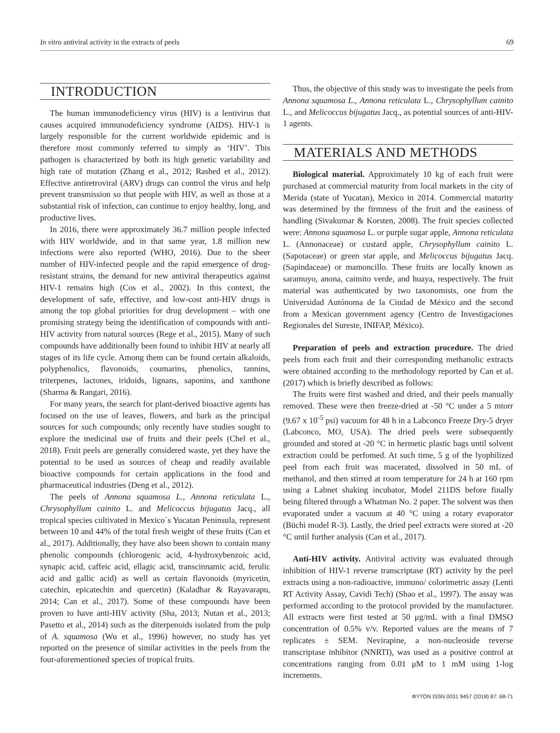In vitro antiviral activity in the extracts of peels 69
INTRODUCTION
The human immunodeficiency virus (HIV) is a lentivirus that causes acquired immunodeficiency syndrome (AIDS). HIV-1 is largely responsible for the current worldwide epidemic and is therefore most commonly referred to simply as ‘HIV’. This pathogen is characterized by both its high genetic variability and high rate of mutation (Zhang et al., 2012; Rashed et al., 2012). Effective antiretroviral (ARV) drugs can control the virus and help prevent transmission so that people with HIV, as well as those at a substantial risk of infection, can continue to enjoy healthy, long, and productive lives.
In 2016, there were approximately 36.7 million people infected with HIV worldwide, and in that same year, 1.8 million new infections were also reported (WHO, 2016). Due to the sheer number of HIV-infected people and the rapid emergence of drug-resistant strains, the demand for new antiviral therapeutics against HIV-1 remains high (Cos et al., 2002). In this context, the development of safe, effective, and low-cost anti-HIV drugs is among the top global priorities for drug development – with one promising strategy being the identification of compounds with anti-HIV activity from natural sources (Rege et al., 2015). Many of such compounds have additionally been found to inhibit HIV at nearly all stages of its life cycle. Among them can be found certain alkaloids, polyphenolics, flavonoids, coumarins, phenolics, tannins, triterpenes, lactones, iridoids, lignans, saponins, and xanthone (Sharma & Rangari, 2016).
For many years, the search for plant-derived bioactive agents has focused on the use of leaves, flowers, and bark as the principal sources for such compounds; only recently have studies sought to explore the medicinal use of fruits and their peels (Chel et al., 2018). Fruit peels are generally considered waste, yet they have the potential to be used as sources of cheap and readily available bioactive compounds for certain applications in the food and pharmaceutical industries (Deng et al., 2012).
The peels of Annona squamosa L., Annona reticulata L., Chrysophyllum cainito L. and Melicoccus bijugatus Jacq., all tropical species cultivated in Mexico´s Yucatan Peninsula, represent between 10 and 44% of the total fresh weight of these fruits (Can et al., 2017). Additionally, they have also been shown to contain many phenolic compounds (chlorogenic acid, 4-hydroxybenzoic acid, synapic acid, caffeic acid, ellagic acid, transcinnamic acid, ferulic acid and gallic acid) as well as certain flavonoids (myricetin, catechin, epicatechin and quercetin) (Kaladhar & Rayavarapu, 2014; Can et al., 2017). Some of these compounds have been proven to have anti-HIV activity (Sha, 2013; Nutan et al., 2013; Pasetto et al., 2014) such as the diterpenoids isolated from the pulp of A. squamosa (Wu et al., 1996) however, no study has yet reported on the presence of similar activities in the peels from the four-aforementioned species of tropical fruits.
Thus, the objective of this study was to investigate the peels from Annona squamosa L., Annona reticulata L., Chrysophyllum cainito L., and Melicoccus bijugatus Jacq., as potential sources of anti-HIV-1 agents.
MATERIALS AND METHODS
Biological material. Approximately 10 kg of each fruit were purchased at commercial maturity from local markets in the city of Merida (state of Yucatan), Mexico in 2014. Commercial maturity was determined by the firmness of the fruit and the easiness of handling (Sivakumar & Korsten, 2008). The fruit species collected were: Annona squamosa L. or purple sugar apple, Annona reticulata L. (Annonaceae) or custard apple, Chrysophyllum cainito L. (Sapotaceae) or green star apple, and Melicoccus bijugatus Jacq. (Sapindaceae) or mamoncillo. These fruits are locally known as saramuyo, anona, caimito verde, and huaya, respectively. The fruit material was authenticated by two taxonomists, one from the Universidad Autónoma de la Ciudad de México and the second from a Mexican government agency (Centro de Investigaciones Regionales del Sureste, INIFAP, México).
Preparation of peels and extraction procedure. The dried peels from each fruit and their corresponding methanolic extracts were obtained according to the methodology reported by Can et al. (2017) which is briefly described as follows:
The fruits were first washed and dried, and their peels manually removed. These were then freeze-dried at -50 °C under a 5 mtorr (9.67 x 10<sup>-5</sup> psi) vacuum for 48 h in a Labconco Freeze Dry-5 dryer (Labconco, MO, USA). The dried peels were subsequently grounded and stored at -20 °C in hermetic plastic bags until solvent extraction could be perfomed. At such time, 5 g of the lyophilized peel from each fruit was macerated, dissolved in 50 mL of methanol, and then stirred at room temperature for 24 h at 160 rpm using a Labnet shaking incubator, Model 211DS before finally being filtered through a Whatman No. 2 paper. The solvent was then evaporated under a vacuum at 40 °C using a rotary evaporator (Büchi model R-3). Lastly, the dried peel extracts were stored at -20 °C until further analysis (Can et al., 2017).
Anti-HIV activity. Antiviral activity was evaluated through inhibition of HIV-1 reverse transcriptase (RT) activity by the peel extracts using a non-radioactive, immuno/ colorimetric assay (Lenti RT Activity Assay, Cavidi Tech) (Shao et al., 1997). The assay was performed according to the protocol provided by the manufacturer. All extracts were first tested at 50 μg/mL with a final DMSO concentration of 0.5% v/v. Reported values are the means of 7 replicates ± SEM. Nevirapine, a non-nucleoside reverse transcriptase inhibitor (NNRTI), was used as a positive control at concentrations ranging from 0.01 μM to 1 mM using 1-log increments.
ΦYTON ISSN 0031 9457 (2018) 87: 68-71